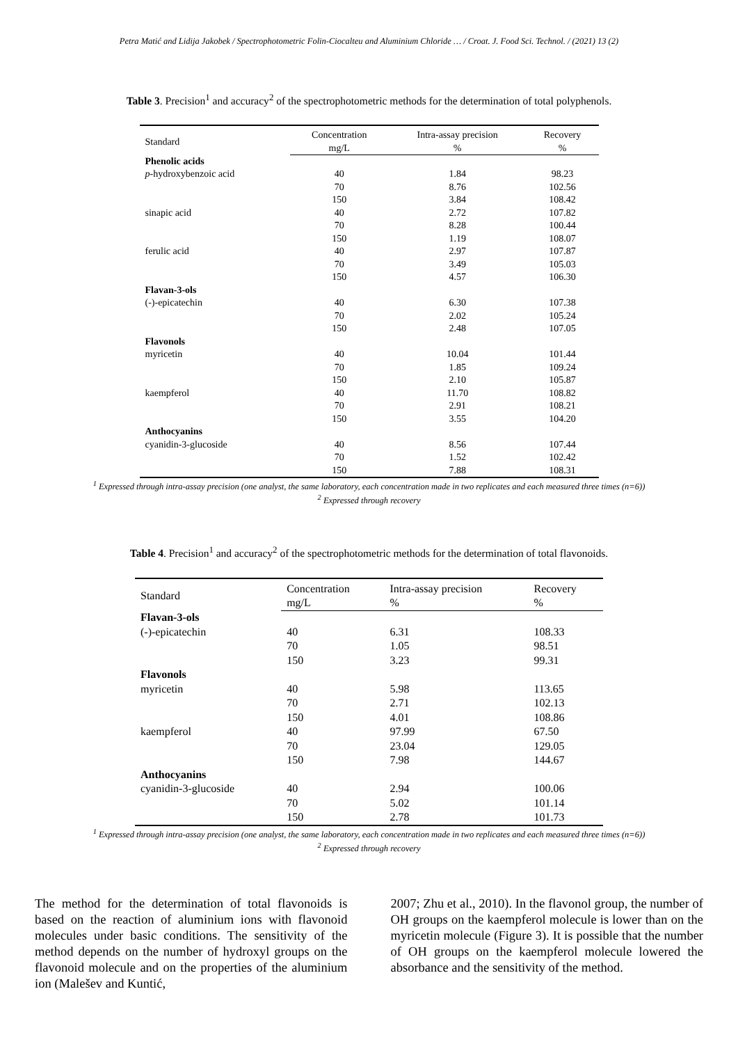Petra Matić and Lidija Jakobek / Spectrophotometric Folin-Ciocalteu and Aluminium Chloride … / Croat. J. Food Sci. Technol. / (2021) 13 (2)
Table 3. Precision<sup>1</sup> and accuracy<sup>2</sup> of the spectrophotometric methods for the determination of total polyphenols.
| Standard | Concentration | Intra-assay precision | Recovery |
| --- | --- | --- | --- |
| | mg/L | % | % |
| Phenolic acids | | | |
| p -hydroxybenzoic acid | 40 | 1.84 | 98.23 |
| | 70 | 8.76 | 102.56 |
| | 150 | 3.84 | 108.42 |
| sinapic acid | 40 | 2.72 | 107.82 |
| | 70 | 8.28 | 100.44 |
| | 150 | 1.19 | 108.07 |
| ferulic acid | 40 | 2.97 | 107.87 |
| | 70 | 3.49 | 105.03 |
| | 150 | 4.57 | 106.30 |
| Flavan-3-ols | | | |
| (-)-epicatechin | 40 | 6.30 | 107.38 |
| | 70 | 2.02 | 105.24 |
| | 150 | 2.48 | 107.05 |
| Flavonols | | | |
| myricetin | 40 | 10.04 | 101.44 |
| | 70 | 1.85 | 109.24 |
| | 150 | 2.10 | 105.87 |
| kaempferol | 40 | 11.70 | 108.82 |
| | 70 | 2.91 | 108.21 |
| | 150 | 3.55 | 104.20 |
| Anthocyanins | | | |
| cyanidin-3-glucoside | 40 | 8.56 | 107.44 |
| | 70 | 1.52 | 102.42 |
| | 150 | 7.88 | 108.31 |
<sup>1</sup> Expressed through intra-assay precision (one analyst, the same laboratory, each concentration made in two replicates and each measured three times (n=6))
<sup>2</sup> Expressed through recovery
Table 4. Precision<sup>1</sup> and accuracy<sup>2</sup> of the spectrophotometric methods for the determination of total flavonoids.
| Standard | Concentration | Intra-assay precision | Recovery |
| --- | --- | --- | --- |
| | mg/L | % | % |
| Flavan-3-ols | | | |
| (-)-epicatechin | 40 | 6.31 | 108.33 |
| | 70 | 1.05 | 98.51 |
| | 150 | 3.23 | 99.31 |
| Flavonols | | | |
| myricetin | 40 | 5.98 | 113.65 |
| | 70 | 2.71 | 102.13 |
| | 150 | 4.01 | 108.86 |
| kaempferol | 40 | 97.99 | 67.50 |
| | 70 | 23.04 | 129.05 |
| | 150 | 7.98 | 144.67 |
| Anthocyanins | | | |
| cyanidin-3-glucoside | 40 | 2.94 | 100.06 |
| | 70 | 5.02 | 101.14 |
| | 150 | 2.78 | 101.73 |
<sup>1</sup> Expressed through intra-assay precision (one analyst, the same laboratory, each concentration made in two replicates and each measured three times (n=6))
<sup>2</sup> Expressed through recovery
The method for the determination of total flavonoids is based on the reaction of aluminium ions with flavonoid molecules under basic conditions. The sensitivity of the method depends on the number of hydroxyl groups on the flavonoid molecule and on the properties of the aluminium ion (Malešev and Kuntić,
2007; Zhu et al., 2010). In the flavonol group, the number of OH groups on the kaempferol molecule is lower than on the myricetin molecule (Figure 3). It is possible that the number of OH groups on the kaempferol molecule lowered the absorbance and the sensitivity of the method.